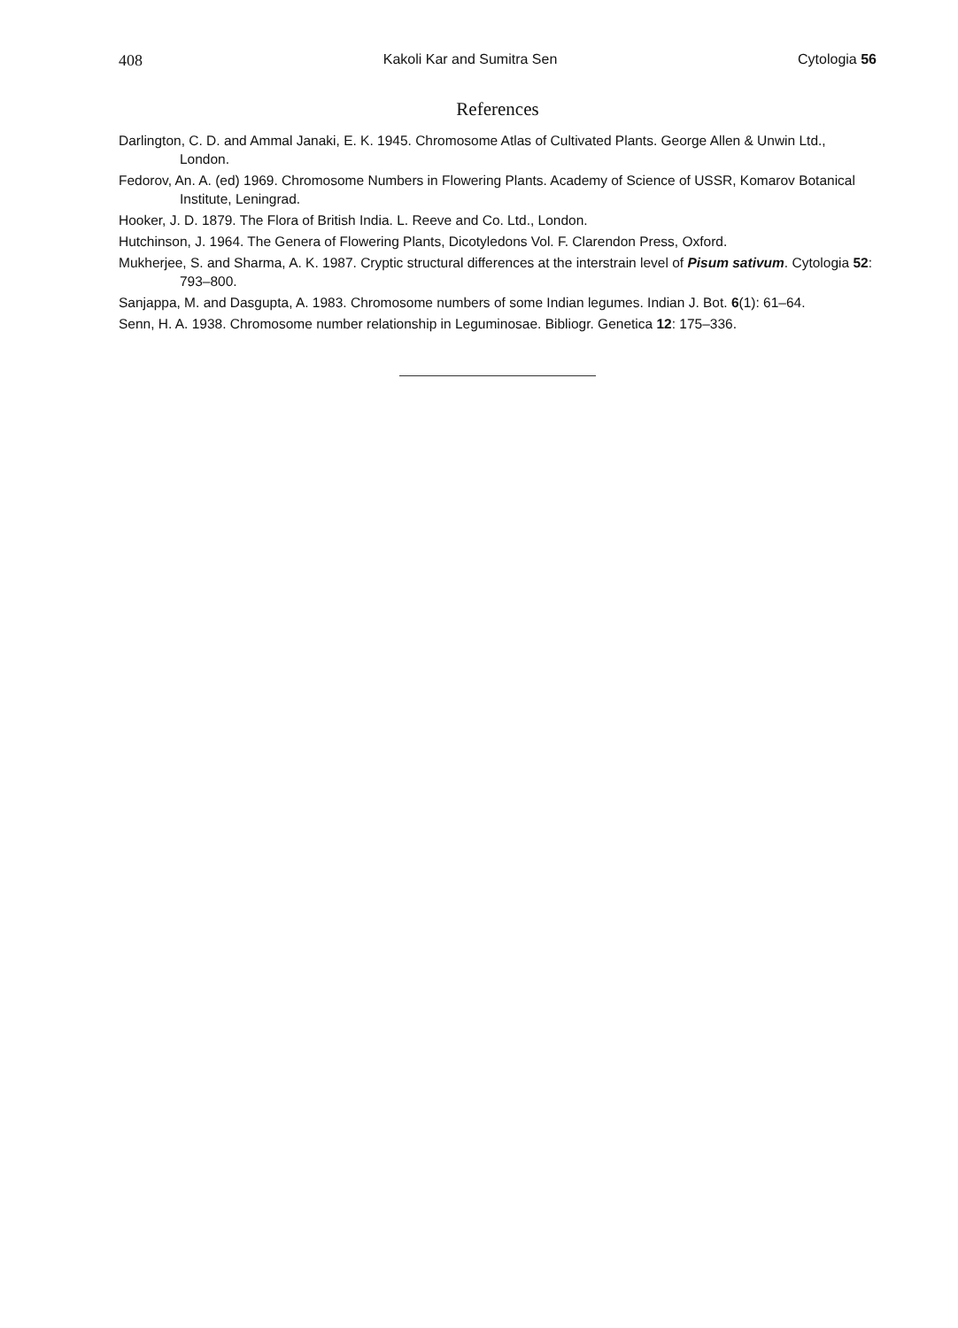408 Kakoli Kar and Sumitra Sen Cytologia 56
References
Darlington, C. D. and Ammal Janaki, E. K. 1945. Chromosome Atlas of Cultivated Plants. George Allen & Unwin Ltd., London.
Fedorov, An. A. (ed) 1969. Chromosome Numbers in Flowering Plants. Academy of Science of USSR, Komarov Botanical Institute, Leningrad.
Hooker, J. D. 1879. The Flora of British India. L. Reeve and Co. Ltd., London.
Hutchinson, J. 1964. The Genera of Flowering Plants, Dicotyledons Vol. F. Clarendon Press, Oxford.
Mukherjee, S. and Sharma, A. K. 1987. Cryptic structural differences at the interstrain level of Pisum sativum. Cytologia 52: 793–800.
Sanjappa, M. and Dasgupta, A. 1983. Chromosome numbers of some Indian legumes. Indian J. Bot. 6(1): 61–64.
Senn, H. A. 1938. Chromosome number relationship in Leguminosae. Bibliogr. Genetica 12: 175–336.